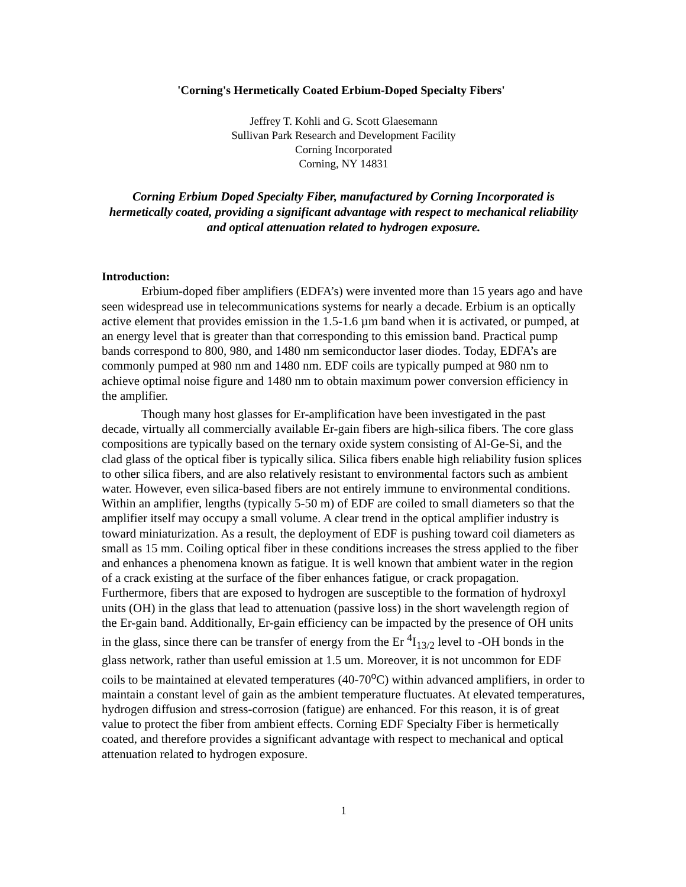'Corning's Hermetically Coated Erbium-Doped Specialty Fibers'
Jeffrey T. Kohli and G. Scott Glaesemann
Sullivan Park Research and Development Facility
Corning Incorporated
Corning, NY 14831
Corning Erbium Doped Specialty Fiber, manufactured by Corning Incorporated is hermetically coated, providing a significant advantage with respect to mechanical reliability and optical attenuation related to hydrogen exposure.
Introduction:
Erbium-doped fiber amplifiers (EDFA’s) were invented more than 15 years ago and have seen widespread use in telecommunications systems for nearly a decade. Erbium is an optically active element that provides emission in the 1.5-1.6 µm band when it is activated, or pumped, at an energy level that is greater than that corresponding to this emission band. Practical pump bands correspond to 800, 980, and 1480 nm semiconductor laser diodes. Today, EDFA’s are commonly pumped at 980 nm and 1480 nm. EDF coils are typically pumped at 980 nm to achieve optimal noise figure and 1480 nm to obtain maximum power conversion efficiency in the amplifier.
Though many host glasses for Er-amplification have been investigated in the past decade, virtually all commercially available Er-gain fibers are high-silica fibers. The core glass compositions are typically based on the ternary oxide system consisting of Al-Ge-Si, and the clad glass of the optical fiber is typically silica. Silica fibers enable high reliability fusion splices to other silica fibers, and are also relatively resistant to environmental factors such as ambient water. However, even silica-based fibers are not entirely immune to environmental conditions. Within an amplifier, lengths (typically 5-50 m) of EDF are coiled to small diameters so that the amplifier itself may occupy a small volume. A clear trend in the optical amplifier industry is toward miniaturization. As a result, the deployment of EDF is pushing toward coil diameters as small as 15 mm. Coiling optical fiber in these conditions increases the stress applied to the fiber and enhances a phenomena known as fatigue. It is well known that ambient water in the region of a crack existing at the surface of the fiber enhances fatigue, or crack propagation. Furthermore, fibers that are exposed to hydrogen are susceptible to the formation of hydroxyl units (OH) in the glass that lead to attenuation (passive loss) in the short wavelength region of the Er-gain band. Additionally, Er-gain efficiency can be impacted by the presence of OH units in the glass, since there can be transfer of energy from the Er <sup>4</sup>I<sub>13/2</sub> level to -OH bonds in the glass network, rather than useful emission at 1.5 um. Moreover, it is not uncommon for EDF coils to be maintained at elevated temperatures (40-70<sup>o</sup>C) within advanced amplifiers, in order to maintain a constant level of gain as the ambient temperature fluctuates. At elevated temperatures, hydrogen diffusion and stress-corrosion (fatigue) are enhanced. For this reason, it is of great value to protect the fiber from ambient effects. Corning EDF Specialty Fiber is hermetically coated, and therefore provides a significant advantage with respect to mechanical and optical attenuation related to hydrogen exposure.
1